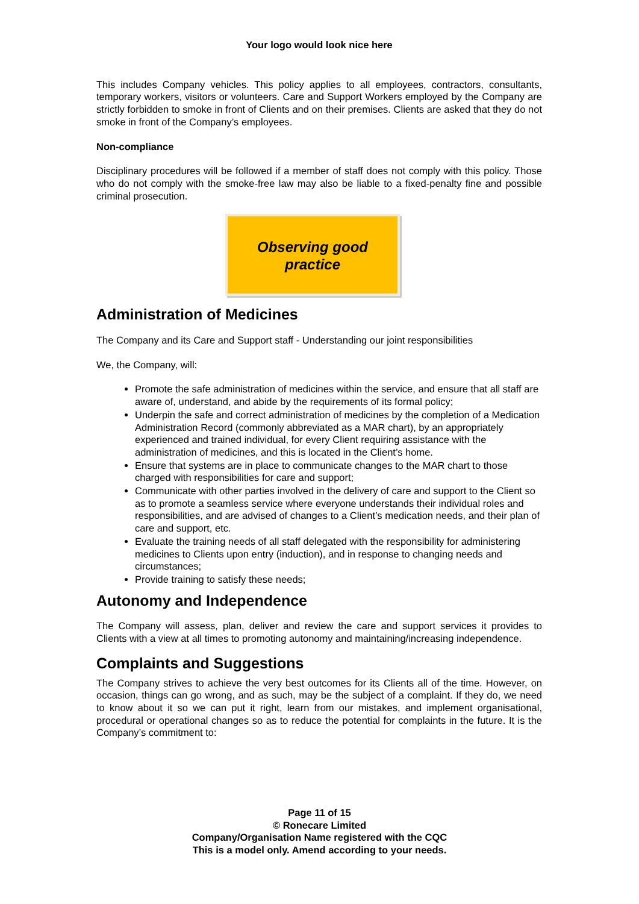Your logo would look nice here
This includes Company vehicles. This policy applies to all employees, contractors, consultants, temporary workers, visitors or volunteers. Care and Support Workers employed by the Company are strictly forbidden to smoke in front of Clients and on their premises. Clients are asked that they do not smoke in front of the Company’s employees.
Non-compliance
Disciplinary procedures will be followed if a member of staff does not comply with this policy. Those who do not comply with the smoke-free law may also be liable to a fixed-penalty fine and possible criminal prosecution.
Observing good
practice
Administration of Medicines
The Company and its Care and Support staff - Understanding our joint responsibilities
We, the Company, will:
Promote the safe administration of medicines within the service, and ensure that all staff are aware of, understand, and abide by the requirements of its formal policy;
Underpin the safe and correct administration of medicines by the completion of a Medication Administration Record (commonly abbreviated as a MAR chart), by an appropriately experienced and trained individual, for every Client requiring assistance with the administration of medicines, and this is located in the Client’s home.
Ensure that systems are in place to communicate changes to the MAR chart to those charged with responsibilities for care and support;
Communicate with other parties involved in the delivery of care and support to the Client so as to promote a seamless service where everyone understands their individual roles and responsibilities, and are advised of changes to a Client’s medication needs, and their plan of care and support, etc.
Evaluate the training needs of all staff delegated with the responsibility for administering medicines to Clients upon entry (induction), and in response to changing needs and circumstances;
Provide training to satisfy these needs;
Autonomy and Independence
The Company will assess, plan, deliver and review the care and support services it provides to Clients with a view at all times to promoting autonomy and maintaining/increasing independence.
Complaints and Suggestions
The Company strives to achieve the very best outcomes for its Clients all of the time. However, on occasion, things can go wrong, and as such, may be the subject of a complaint. If they do, we need to know about it so we can put it right, learn from our mistakes, and implement organisational, procedural or operational changes so as to reduce the potential for complaints in the future. It is the Company’s commitment to:
Page 11 of 15
© Ronecare Limited
Company/Organisation Name registered with the CQC
This is a model only. Amend according to your needs.